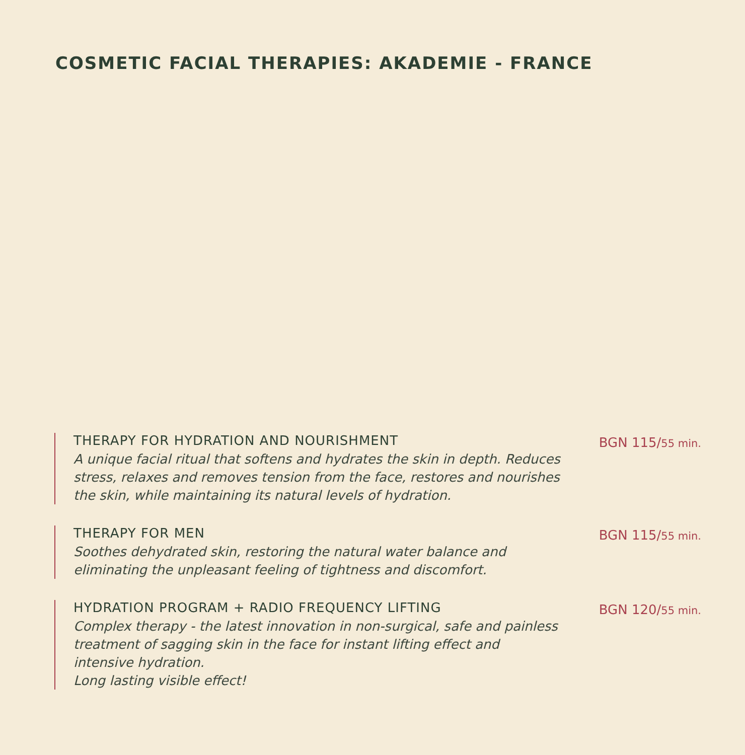COSMETIC FACIAL THERAPIES: AKADEMIE - FRANCE
THERAPY FOR HYDRATION AND NOURISHMENT
A unique facial ritual that softens and hydrates the skin in depth. Reduces stress, relaxes and removes tension from the face, restores and nourishes the skin, while maintaining its natural levels of hydration.
BGN 115/55 min.
THERAPY FOR MEN
Soothes dehydrated skin, restoring the natural water balance and eliminating the unpleasant feeling of tightness and discomfort.
BGN 115/55 min.
HYDRATION PROGRAM + RADIO FREQUENCY LIFTING
Complex therapy - the latest innovation in non-surgical, safe and painless treatment of sagging skin in the face for instant lifting effect and intensive hydration.
Long lasting visible effect!
BGN 120/55 min.